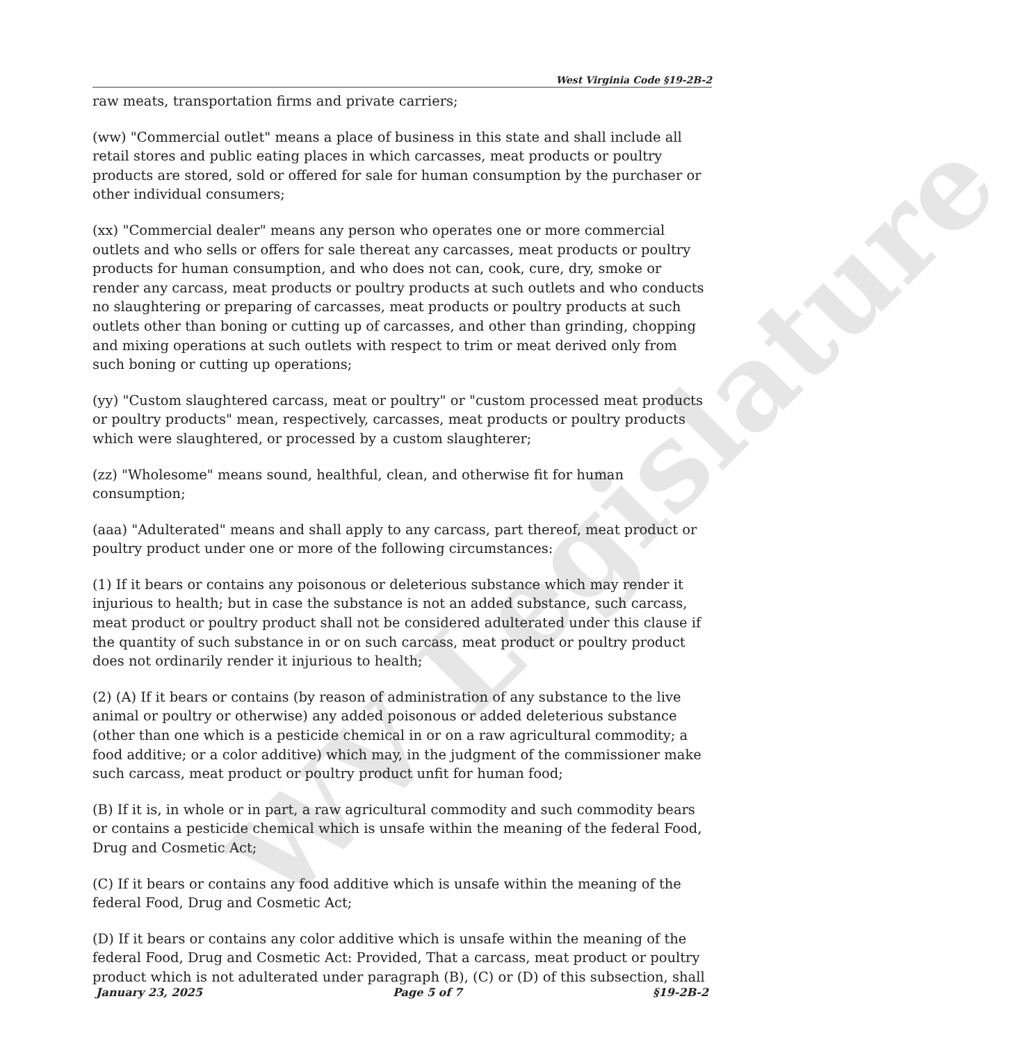WV Legislature
West Virginia Code §19-2B-2
raw meats, transportation firms and private carriers;
(ww) "Commercial outlet" means a place of business in this state and shall include all retail stores and public eating places in which carcasses, meat products or poultry products are stored, sold or offered for sale for human consumption by the purchaser or other individual consumers;
(xx) "Commercial dealer" means any person who operates one or more commercial outlets and who sells or offers for sale thereat any carcasses, meat products or poultry products for human consumption, and who does not can, cook, cure, dry, smoke or render any carcass, meat products or poultry products at such outlets and who conducts no slaughtering or preparing of carcasses, meat products or poultry products at such outlets other than boning or cutting up of carcasses, and other than grinding, chopping and mixing operations at such outlets with respect to trim or meat derived only from such boning or cutting up operations;
(yy) "Custom slaughtered carcass, meat or poultry" or "custom processed meat products or poultry products" mean, respectively, carcasses, meat products or poultry products which were slaughtered, or processed by a custom slaughterer;
(zz) "Wholesome" means sound, healthful, clean, and otherwise fit for human consumption;
(aaa) "Adulterated" means and shall apply to any carcass, part thereof, meat product or poultry product under one or more of the following circumstances:
(1) If it bears or contains any poisonous or deleterious substance which may render it injurious to health; but in case the substance is not an added substance, such carcass, meat product or poultry product shall not be considered adulterated under this clause if the quantity of such substance in or on such carcass, meat product or poultry product does not ordinarily render it injurious to health;
(2) (A) If it bears or contains (by reason of administration of any substance to the live animal or poultry or otherwise) any added poisonous or added deleterious substance (other than one which is a pesticide chemical in or on a raw agricultural commodity; a food additive; or a color additive) which may, in the judgment of the commissioner make such carcass, meat product or poultry product unfit for human food;
(B) If it is, in whole or in part, a raw agricultural commodity and such commodity bears or contains a pesticide chemical which is unsafe within the meaning of the federal Food, Drug and Cosmetic Act;
(C) If it bears or contains any food additive which is unsafe within the meaning of the federal Food, Drug and Cosmetic Act;
(D) If it bears or contains any color additive which is unsafe within the meaning of the federal Food, Drug and Cosmetic Act: Provided, That a carcass, meat product or poultry product which is not adulterated under paragraph (B), (C) or (D) of this subsection, shall
January 23, 2025 Page 5 of 7 §19-2B-2